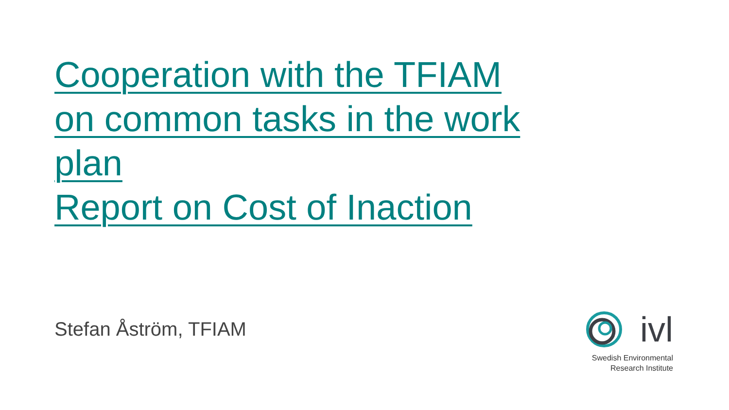Cooperation with the TFIAM on common tasks in the work plan
Report on Cost of Inaction
Stefan Åström, TFIAM
ivl
Swedish Environmental
Research Institute